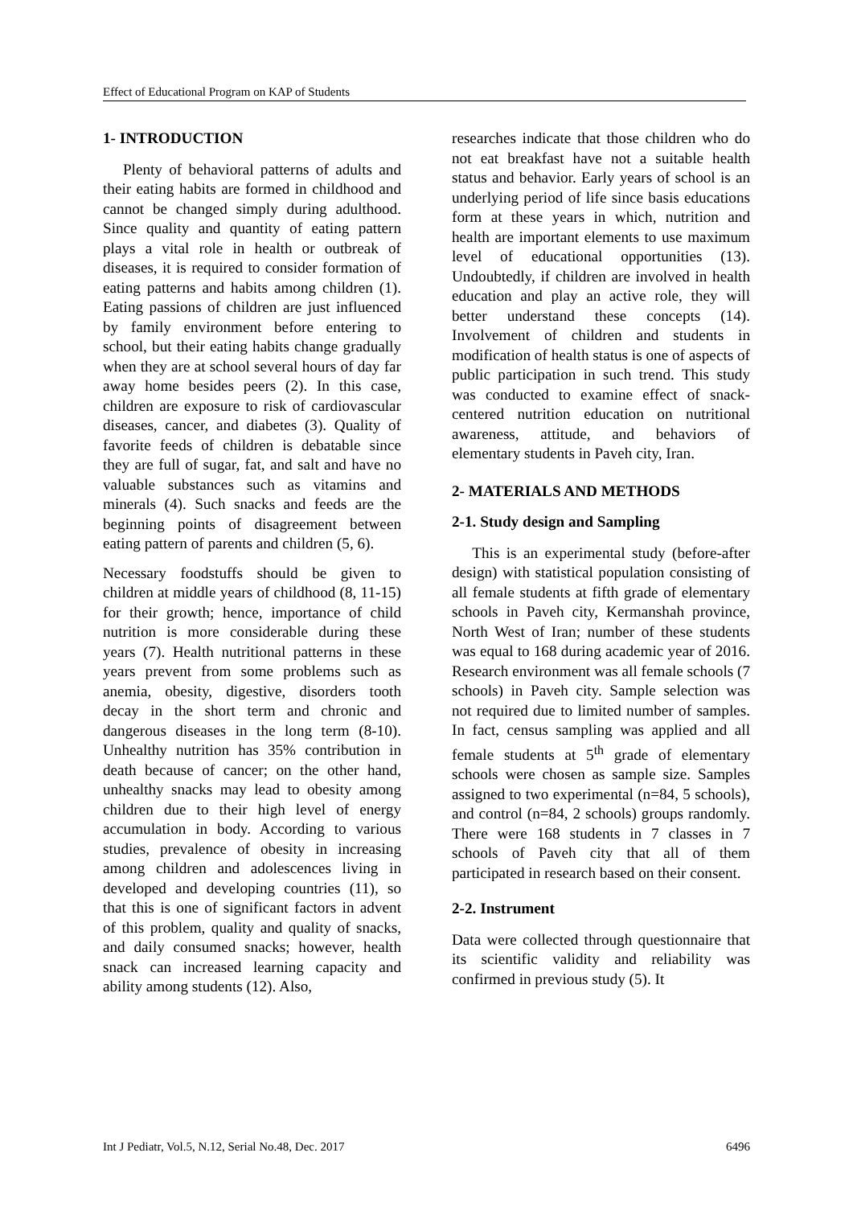Effect of Educational Program on KAP of Students
1- INTRODUCTION
Plenty of behavioral patterns of adults and their eating habits are formed in childhood and cannot be changed simply during adulthood. Since quality and quantity of eating pattern plays a vital role in health or outbreak of diseases, it is required to consider formation of eating patterns and habits among children (1). Eating passions of children are just influenced by family environment before entering to school, but their eating habits change gradually when they are at school several hours of day far away home besides peers (2). In this case, children are exposure to risk of cardiovascular diseases, cancer, and diabetes (3). Quality of favorite feeds of children is debatable since they are full of sugar, fat, and salt and have no valuable substances such as vitamins and minerals (4). Such snacks and feeds are the beginning points of disagreement between eating pattern of parents and children (5, 6).
Necessary foodstuffs should be given to children at middle years of childhood (8, 11-15) for their growth; hence, importance of child nutrition is more considerable during these years (7). Health nutritional patterns in these years prevent from some problems such as anemia, obesity, digestive, disorders tooth decay in the short term and chronic and dangerous diseases in the long term (8-10). Unhealthy nutrition has 35% contribution in death because of cancer; on the other hand, unhealthy snacks may lead to obesity among children due to their high level of energy accumulation in body. According to various studies, prevalence of obesity in increasing among children and adolescences living in developed and developing countries (11), so that this is one of significant factors in advent of this problem, quality and quality of snacks, and daily consumed snacks; however, health snack can increased learning capacity and ability among students (12). Also,
researches indicate that those children who do not eat breakfast have not a suitable health status and behavior. Early years of school is an underlying period of life since basis educations form at these years in which, nutrition and health are important elements to use maximum level of educational opportunities (13). Undoubtedly, if children are involved in health education and play an active role, they will better understand these concepts (14). Involvement of children and students in modification of health status is one of aspects of public participation in such trend. This study was conducted to examine effect of snack-centered nutrition education on nutritional awareness, attitude, and behaviors of elementary students in Paveh city, Iran.
2- MATERIALS AND METHODS
2-1. Study design and Sampling
This is an experimental study (before-after design) with statistical population consisting of all female students at fifth grade of elementary schools in Paveh city, Kermanshah province, North West of Iran; number of these students was equal to 168 during academic year of 2016. Research environment was all female schools (7 schools) in Paveh city. Sample selection was not required due to limited number of samples. In fact, census sampling was applied and all female students at 5<sup>th</sup> grade of elementary schools were chosen as sample size. Samples assigned to two experimental (n=84, 5 schools), and control (n=84, 2 schools) groups randomly. There were 168 students in 7 classes in 7 schools of Paveh city that all of them participated in research based on their consent.
2-2. Instrument
Data were collected through questionnaire that its scientific validity and reliability was confirmed in previous study (5). It
Int J Pediatr, Vol.5, N.12, Serial No.48, Dec. 2017 6496